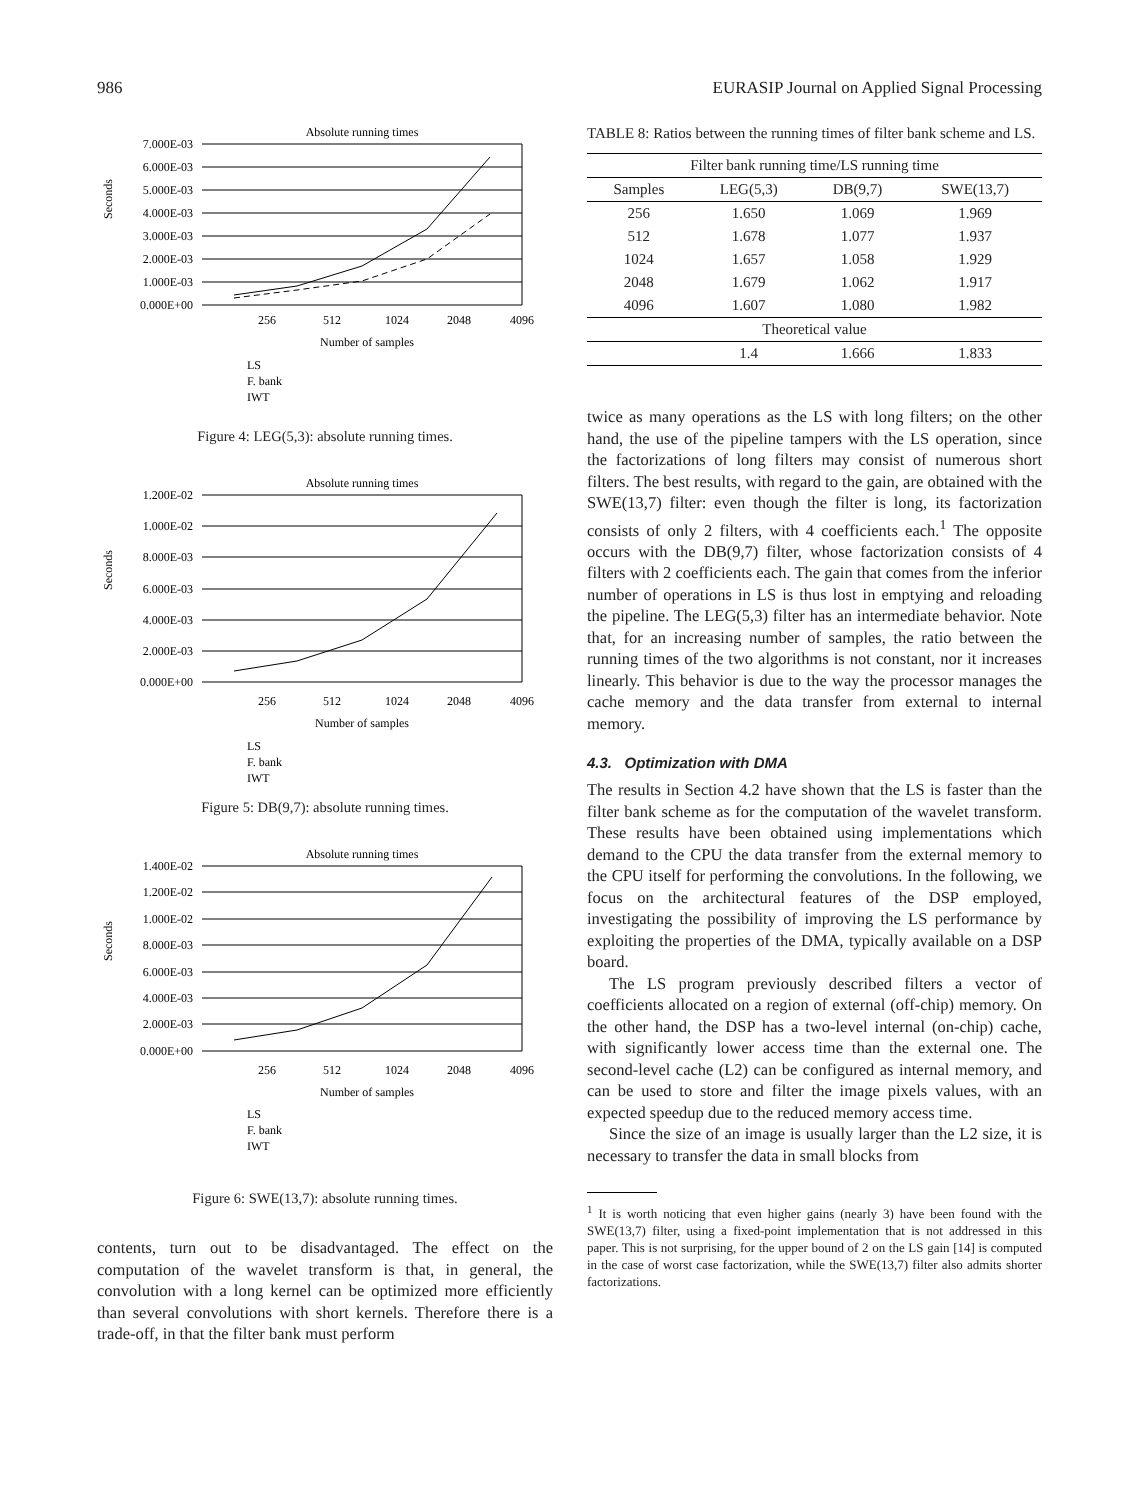986 EURASIP Journal on Applied Signal Processing
Absolute running times
Seconds
7.000E-03
6.000E-03
5.000E-03
4.000E-03
3.000E-03
2.000E-03
1.000E-03
0.000E+00
256
512
1024
2048
4096
Number of samples
LS
F. bank
IWT
Figure 4: LEG(5,3): absolute running times.
Absolute running times
Seconds
1.200E-02
1.000E-02
8.000E-03
6.000E-03
4.000E-03
2.000E-03
0.000E+00
256
512
1024
2048
4096
Number of samples
LS
F. bank
IWT
Figure 5: DB(9,7): absolute running times.
Absolute running times
Seconds
1.400E-02
1.200E-02
1.000E-02
8.000E-03
6.000E-03
4.000E-03
2.000E-03
0.000E+00
256
512
1024
2048
4096
Number of samples
LS
F. bank
IWT
Figure 6: SWE(13,7): absolute running times.
contents, turn out to be disadvantaged. The effect on the computation of the wavelet transform is that, in general, the convolution with a long kernel can be optimized more efficiently than several convolutions with short kernels. Therefore there is a trade-off, in that the filter bank must perform
TABLE 8: Ratios between the running times of filter bank scheme and LS.
| Filter bank running time/LS running time | | | |
| --- | --- | --- | --- |
| Samples | LEG(5,3) | DB(9,7) | SWE(13,7) |
| 256 | 1.650 | 1.069 | 1.969 |
| 512 | 1.678 | 1.077 | 1.937 |
| 1024 | 1.657 | 1.058 | 1.929 |
| 2048 | 1.679 | 1.062 | 1.917 |
| 4096 | 1.607 | 1.080 | 1.982 |
| Theoretical value | | | |
| | 1.4 | 1.666 | 1.833 |
twice as many operations as the LS with long filters; on the other hand, the use of the pipeline tampers with the LS operation, since the factorizations of long filters may consist of numerous short filters. The best results, with regard to the gain, are obtained with the SWE(13,7) filter: even though the filter is long, its factorization consists of only 2 filters, with 4 coefficients each.<sup>1</sup> The opposite occurs with the DB(9,7) filter, whose factorization consists of 4 filters with 2 coefficients each. The gain that comes from the inferior number of operations in LS is thus lost in emptying and reloading the pipeline. The LEG(5,3) filter has an intermediate behavior. Note that, for an increasing number of samples, the ratio between the running times of the two algorithms is not constant, nor it increases linearly. This behavior is due to the way the processor manages the cache memory and the data transfer from external to internal memory.
4.3. Optimization with DMA
The results in Section 4.2 have shown that the LS is faster than the filter bank scheme as for the computation of the wavelet transform. These results have been obtained using implementations which demand to the CPU the data transfer from the external memory to the CPU itself for performing the convolutions. In the following, we focus on the architectural features of the DSP employed, investigating the possibility of improving the LS performance by exploiting the properties of the DMA, typically available on a DSP board.
The LS program previously described filters a vector of coefficients allocated on a region of external (off-chip) memory. On the other hand, the DSP has a two-level internal (on-chip) cache, with significantly lower access time than the external one. The second-level cache (L2) can be configured as internal memory, and can be used to store and filter the image pixels values, with an expected speedup due to the reduced memory access time.
Since the size of an image is usually larger than the L2 size, it is necessary to transfer the data in small blocks from
<sup>1</sup> It is worth noticing that even higher gains (nearly 3) have been found with the SWE(13,7) filter, using a fixed-point implementation that is not addressed in this paper. This is not surprising, for the upper bound of 2 on the LS gain [14] is computed in the case of worst case factorization, while the SWE(13,7) filter also admits shorter factorizations.